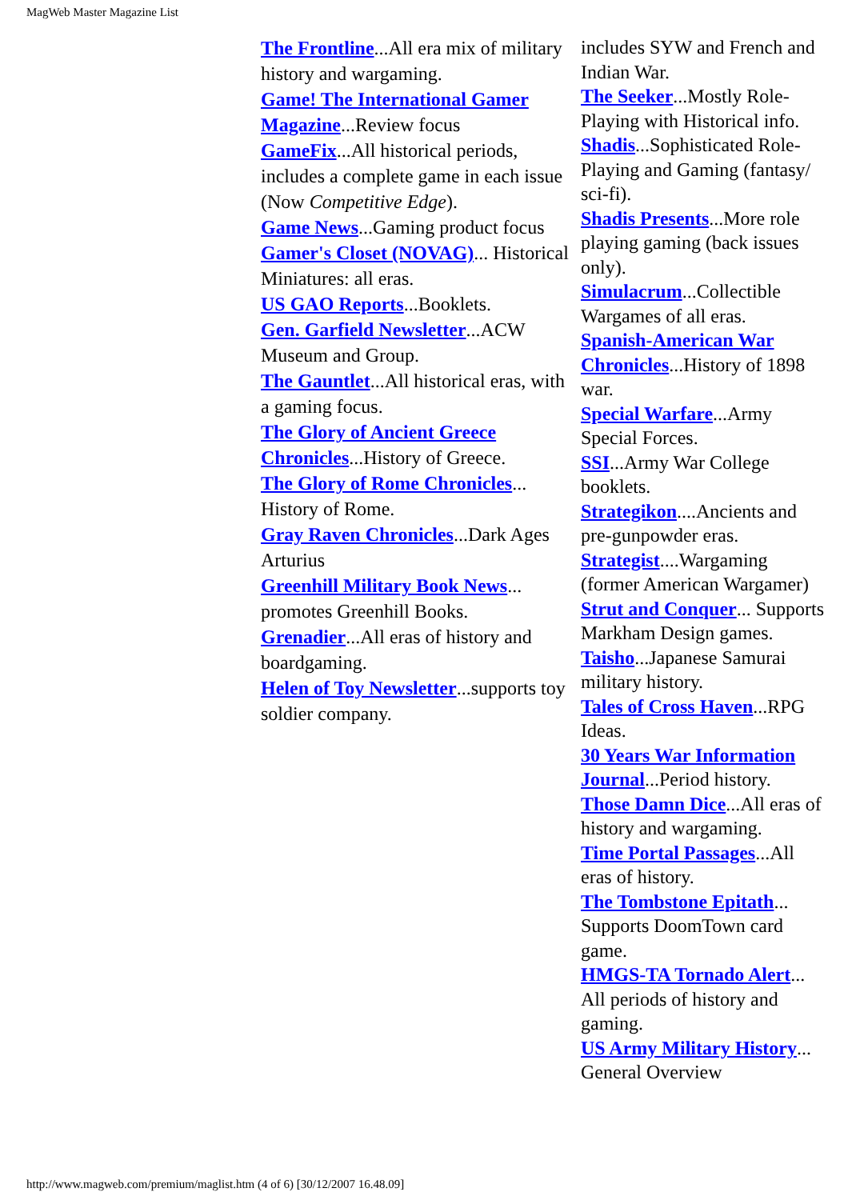MagWeb Master Magazine List
The Frontline...All era mix of military history and wargaming.
Game! The International Gamer Magazine...Review focus
GameFix...All historical periods, includes a complete game in each issue (Now Competitive Edge).
Game News...Gaming product focus
Gamer's Closet (NOVAG)... Historical Miniatures: all eras.
US GAO Reports...Booklets.
Gen. Garfield Newsletter...ACW Museum and Group.
The Gauntlet...All historical eras, with a gaming focus.
The Glory of Ancient Greece Chronicles...History of Greece.
The Glory of Rome Chronicles... History of Rome.
Gray Raven Chronicles...Dark Ages Arturius
Greenhill Military Book News... promotes Greenhill Books.
Grenadier...All eras of history and boardgaming.
Helen of Toy Newsletter...supports toy soldier company.
includes SYW and French and Indian War.
The Seeker...Mostly Role-Playing with Historical info.
Shadis...Sophisticated Role-Playing and Gaming (fantasy/ sci-fi).
Shadis Presents...More role playing gaming (back issues only).
Simulacrum...Collectible Wargames of all eras.
Spanish-American War Chronicles...History of 1898 war.
Special Warfare...Army Special Forces.
SSI...Army War College booklets.
Strategikon....Ancients and pre-gunpowder eras.
Strategist....Wargaming (former American Wargamer)
Strut and Conquer... Supports Markham Design games.
Taisho...Japanese Samurai military history.
Tales of Cross Haven...RPG Ideas.
30 Years War Information Journal...Period history.
Those Damn Dice...All eras of history and wargaming.
Time Portal Passages...All eras of history.
The Tombstone Epitath... Supports DoomTown card game.
HMGS-TA Tornado Alert... All periods of history and gaming.
US Army Military History... General Overview
http://www.magweb.com/premium/maglist.htm (4 of 6) [30/12/2007 16.48.09]